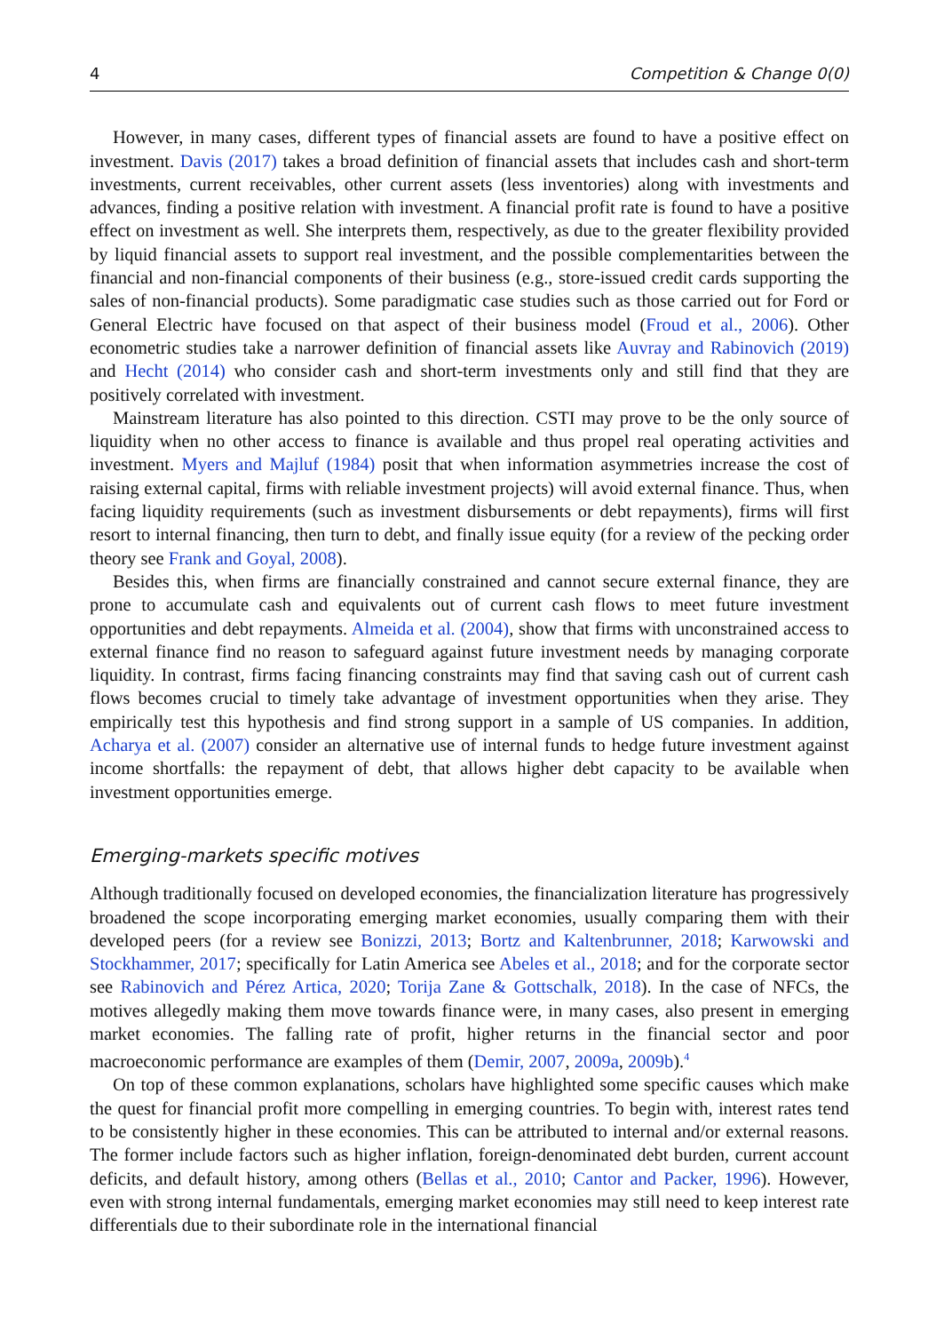4 Competition & Change 0(0)
However, in many cases, different types of financial assets are found to have a positive effect on investment. Davis (2017) takes a broad definition of financial assets that includes cash and short-term investments, current receivables, other current assets (less inventories) along with investments and advances, finding a positive relation with investment. A financial profit rate is found to have a positive effect on investment as well. She interprets them, respectively, as due to the greater flexibility provided by liquid financial assets to support real investment, and the possible complementarities between the financial and non-financial components of their business (e.g., store-issued credit cards supporting the sales of non-financial products). Some paradigmatic case studies such as those carried out for Ford or General Electric have focused on that aspect of their business model (Froud et al., 2006). Other econometric studies take a narrower definition of financial assets like Auvray and Rabinovich (2019) and Hecht (2014) who consider cash and short-term investments only and still find that they are positively correlated with investment.
Mainstream literature has also pointed to this direction. CSTI may prove to be the only source of liquidity when no other access to finance is available and thus propel real operating activities and investment. Myers and Majluf (1984) posit that when information asymmetries increase the cost of raising external capital, firms with reliable investment projects) will avoid external finance. Thus, when facing liquidity requirements (such as investment disbursements or debt repayments), firms will first resort to internal financing, then turn to debt, and finally issue equity (for a review of the pecking order theory see Frank and Goyal, 2008).
Besides this, when firms are financially constrained and cannot secure external finance, they are prone to accumulate cash and equivalents out of current cash flows to meet future investment opportunities and debt repayments. Almeida et al. (2004), show that firms with unconstrained access to external finance find no reason to safeguard against future investment needs by managing corporate liquidity. In contrast, firms facing financing constraints may find that saving cash out of current cash flows becomes crucial to timely take advantage of investment opportunities when they arise. They empirically test this hypothesis and find strong support in a sample of US companies. In addition, Acharya et al. (2007) consider an alternative use of internal funds to hedge future investment against income shortfalls: the repayment of debt, that allows higher debt capacity to be available when investment opportunities emerge.
Emerging-markets specific motives
Although traditionally focused on developed economies, the financialization literature has progressively broadened the scope incorporating emerging market economies, usually comparing them with their developed peers (for a review see Bonizzi, 2013; Bortz and Kaltenbrunner, 2018; Karwowski and Stockhammer, 2017; specifically for Latin America see Abeles et al., 2018; and for the corporate sector see Rabinovich and Pérez Artica, 2020; Torija Zane & Gottschalk, 2018). In the case of NFCs, the motives allegedly making them move towards finance were, in many cases, also present in emerging market economies. The falling rate of profit, higher returns in the financial sector and poor macroeconomic performance are examples of them (Demir, 2007, 2009a, 2009b).<sup>4</sup>
On top of these common explanations, scholars have highlighted some specific causes which make the quest for financial profit more compelling in emerging countries. To begin with, interest rates tend to be consistently higher in these economies. This can be attributed to internal and/or external reasons. The former include factors such as higher inflation, foreign-denominated debt burden, current account deficits, and default history, among others (Bellas et al., 2010; Cantor and Packer, 1996). However, even with strong internal fundamentals, emerging market economies may still need to keep interest rate differentials due to their subordinate role in the international financial